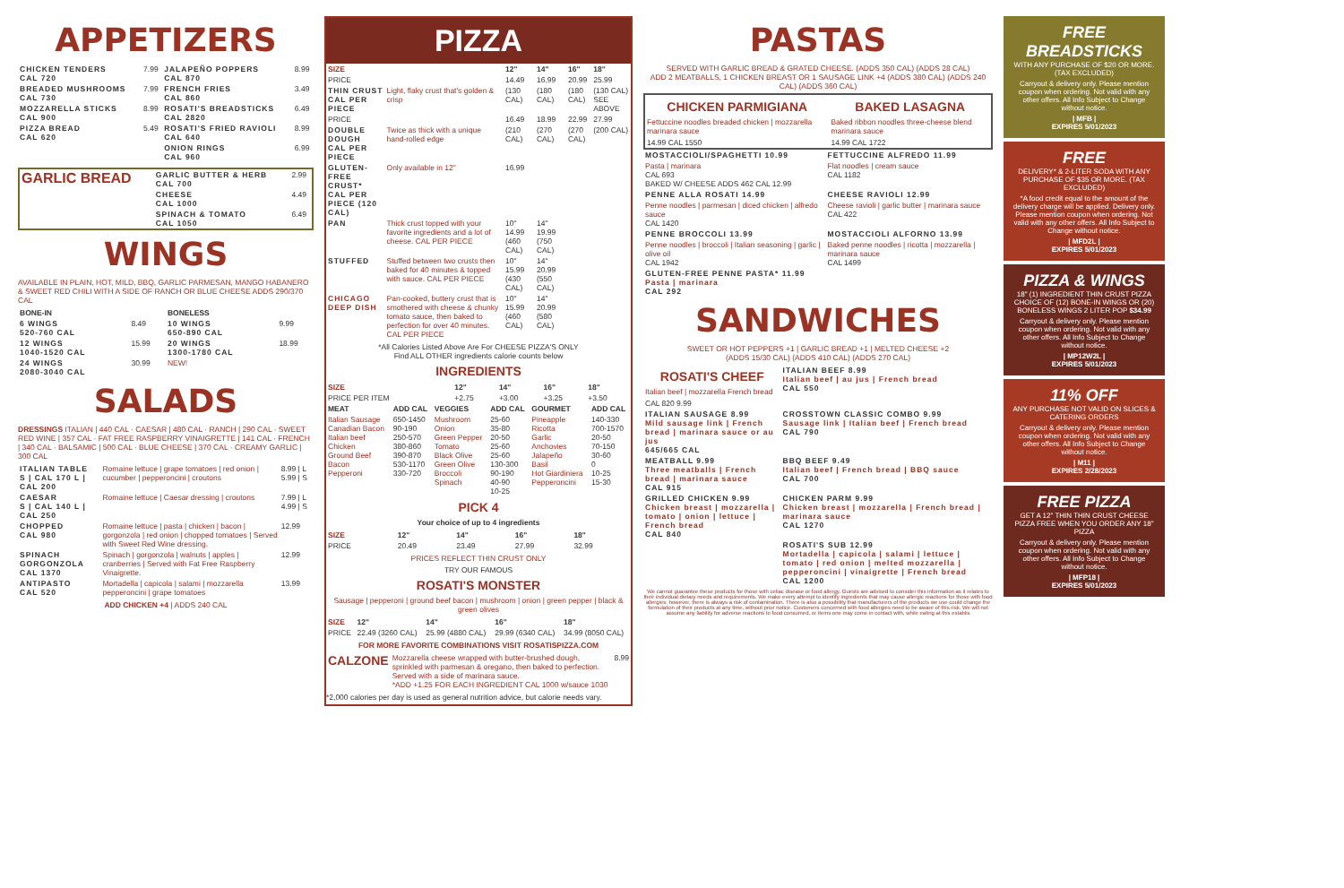APPETIZERS
| CHICKEN TENDERS CAL 720 | 7.99 | JALAPEÑO POPPERS CAL 870 | 8.99 |
| BREADED MUSHROOMS CAL 730 | 7.99 | FRENCH FRIES CAL 860 | 3.49 |
| MOZZARELLA STICKS CAL 900 | 8.99 | ROSATI'S BREADSTICKS CAL 2820 | 6.49 |
| PIZZA BREAD CAL 620 | 5.49 | ROSATI'S FRIED RAVIOLI CAL 640 | 8.99 |
| | | ONION RINGS CAL 960 | 6.99 |
| GARLIC BREAD | GARLIC BUTTER & HERB CAL 700 | 2.99 |
| | CHEESE CAL 1000 | 4.49 |
| | SPINACH & TOMATO CAL 1050 | 6.49 |
WINGS
AVAILABLE IN PLAIN, HOT, MILD, BBQ, GARLIC PARMESAN, MANGO HABANERO & SWEET RED CHILI WITH A SIDE OF RANCH OR BLUE CHEESE ADDS 290/370 CAL
| BONE-IN | | BONELESS | |
| --- | --- | --- | --- |
| 6 WINGS 520-760 CAL | 8.49 | 10 WINGS 650-890 CAL | 9.99 |
| 12 WINGS 1040-1520 CAL | 15.99 | 20 WINGS 1300-1780 CAL | 18.99 |
| 24 WINGS 2080-3040 CAL | 30.99 | NEW! | |
SALADS
DRESSINGS ITALIAN | 440 CAL · CAESAR | 480 CAL · RANCH | 290 CAL · SWEET RED WINE | 357 CAL · FAT FREE RASPBERRY VINAIGRETTE | 141 CAL · FRENCH | 340 CAL · BALSAMIC | 500 CAL · BLUE CHEESE | 370 CAL · CREAMY GARLIC | 300 CAL
| ITALIAN TABLE S / CAL 170 L / CAL 200 | Romaine lettuce / grape tomatoes / red onion / cucumber / pepperoncini / croutons | 8.99 / L 5.99 / S |
| CAESAR S / CAL 140 L / CAL 250 | Romaine lettuce / Caesar dressing / croutons | 7.99 / L 4.99 / S |
| CHOPPED CAL 980 | Romaine lettuce / pasta / chicken / bacon / gorgonzola / red onion / chopped tomatoes / Served with Sweet Red Wine dressing. | 12.99 |
| SPINACH GORGONZOLA CAL 1370 | Spinach / gorgonzola / walnuts / apples / cranberries / Served with Fat Free Raspberry Vinaigrette. | 12.99 |
| ANTIPASTO CAL 520 | Mortadella / capicola / salami / mozzarella pepperoncini / grape tomatoes | 13.99 |
ADD CHICKEN +4 | ADDS 240 CAL
PIZZA
| SIZE | | 12" | 14" | 16" | 18" |
| --- | --- | --- | --- | --- | --- |
| PRICE | | 14.49 | 16.99 | 20.99 | 25.99 |
| THIN CRUST CAL PER PIECE | Light, flaky crust that's golden & crisp | (130 CAL) | (180 CAL) | (180 CAL) | (130 CAL) SEE ABOVE |
| PRICE | | 16.49 | 18.99 | 22.99 | 27.99 |
| DOUBLE DOUGH CAL PER PIECE | Twice as thick with a unique hand-rolled edge | (210 CAL) | (270 CAL) | (270 CAL) | (200 CAL) |
| GLUTEN-FREE CRUST* CAL PER PIECE (120 CAL) | Only available in 12" | 16.99 | | | |
| PAN | Thick crust topped with your favorite ingredients and a lot of cheese. CAL PER PIECE | 10" 14.99 (460 CAL) | 14" 19.99 (750 CAL) | | |
| STUFFED | Stuffed between two crusts then baked for 40 minutes & topped with sauce. CAL PER PIECE | 10" 15.99 (430 CAL) | 14" 20.99 (550 CAL) | | |
| CHICAGO DEEP DISH | Pan-cooked, buttery crust that is smothered with cheese & chunky tomato sauce, then baked to perfection for over 40 minutes. CAL PER PIECE | 10" 15.99 (460 CAL) | 14" 20.99 (580 CAL) | | |
*All Calories Listed Above Are For CHEESE PIZZA'S ONLY
Find ALL OTHER ingredients calorie counts below
INGREDIENTS
| SIZE | 12" | 14" | 16" | 18" |
| --- | --- | --- | --- | --- |
| PRICE PER ITEM | +2.75 | +3.00 | +3.25 | +3.50 |
| MEAT | ADD CAL | VEGGIES | ADD CAL | GOURMET | ADD CAL |
| --- | --- | --- | --- | --- | --- |
| Italian Sausage Canadian Bacon Italian beef Chicken Ground Beef Bacon Pepperoni | 650-1450 90-190 250-570 380-860 390-870 530-1170 330-720 | Mushroom Onion Green Pepper Tomato Black Olive Green Olive Broccoli Spinach | 25-60 35-80 20-50 25-60 25-60 130-300 90-190 40-90 10-25 | Pineapple Ricotta Garlic Anchovies Jalapeño Basil Hot Giardiniera Pepperoncini | 140-330 700-1570 20-50 70-150 30-60 0 10-25 15-30 |
PICK 4
Your choice of up to 4 ingredients
| SIZE | 12" | 14" | 16" | 18" |
| --- | --- | --- | --- | --- |
| PRICE | 20.49 | 23.49 | 27.99 | 32.99 |
PRICES REFLECT THIN CRUST ONLY
TRY OUR FAMOUS
ROSATI'S MONSTER
Sausage | pepperoni | ground beef bacon | mushroom | onion | green pepper | black & green olives
| SIZE | 12" | 14" | 16" | 18" |
| --- | --- | --- | --- | --- |
| PRICE | 22.49 (3260 CAL) | 25.99 (4880 CAL) | 29.99 (6340 CAL) | 34.99 (8050 CAL) |
FOR MORE FAVORITE COMBINATIONS VISIT ROSATISPIZZA.COM
| CALZONE | Mozzarella cheese wrapped with butter-brushed dough, sprinkled with parmesan & oregano, then baked to perfection. Served with a side of marinara sauce. *ADD +1.25 FOR EACH INGREDIENT CAL 1000 w/sauce 1030 | 8.99 |
*2,000 calories per day is used as general nutrition advice, but calorie needs vary.
PASTAS
SERVED WITH GARLIC BREAD & GRATED CHEESE. (ADDS 350 CAL) (ADDS 28 CAL)
ADD 2 MEATBALLS, 1 CHICKEN BREAST OR 1 SAUSAGE LINK +4 (ADDS 380 CAL) (ADDS 240 CAL) (ADDS 360 CAL)
| CHICKEN PARMIGIANA Fettuccine noodles breaded chicken / mozzarella marinara sauce 14.99 CAL 1550 | BAKED LASAGNA Baked ribbon noodles three-cheese blend marinara sauce 14.99 CAL 1722 |
| MOSTACCIOLI/SPAGHETTI 10.99 | FETTUCCINE ALFREDO 11.99 |
| Pasta / marinara CAL 693 BAKED W/ CHEESE ADDS 462 CAL 12.99 | Flat noodles / cream sauce CAL 1182 |
| PENNE ALLA ROSATI 14.99 | CHEESE RAVIOLI 12.99 |
| Penne noodles / parmesan / diced chicken / alfredo sauce CAL 1420 | Cheese ravioli / garlic butter / marinara sauce CAL 422 |
| PENNE BROCCOLI 13.99 | MOSTACCIOLI ALFORNO 13.99 |
| Penne noodles / broccoli / Italian seasoning / garlic / olive oil CAL 1942 | Baked penne noodles / ricotta / mozzarella / marinara sauce CAL 1499 |
| GLUTEN-FREE PENNE PASTA* 11.99 Pasta / marinara CAL 292 | |
SANDWICHES
SWEET OR HOT PEPPERS +1 | GARLIC BREAD +1 | MELTED CHEESE +2
(ADDS 15/30 CAL) (ADDS 410 CAL) (ADDS 270 CAL)
| ROSATI'S CHEEF Italian beef / mozzarella French bread CAL 820 9.99 | ITALIAN BEEF 8.99 Italian beef / au jus / French bread CAL 550 |
| ITALIAN SAUSAGE 8.99 Mild sausage link / French bread / marinara sauce or au jus 645/665 CAL | CROSSTOWN CLASSIC COMBO 9.99 Sausage link / Italian beef / French bread CAL 790 |
| MEATBALL 9.99 Three meatballs / French bread / marinara sauce CAL 915 | BBQ BEEF 9.49 Italian beef / French bread / BBQ sauce CAL 700 |
| GRILLED CHICKEN 9.99 Chicken breast / mozzarella / tomato / onion / lettuce / French bread CAL 840 | CHICKEN PARM 9.99 Chicken breast / mozzarella / French bread / marinara sauce CAL 1270 |
| | ROSATI'S SUB 12.99 Mortadella / capicola / salami / lettuce / tomato / red onion / melted mozzarella / pepperoncini / vinaigrette / French bread CAL 1200 |
We cannot guarantee these products for those with celiac disease or food allergy. Guests are advised to consider this information as it relates to their individual dietary needs and requirements. We make every attempt to identify ingredients that may cause allergic reactions for those with food allergies; however, there is always a risk of contamination. There is also a possibility that manufacturers of the products we use could change the formulation of their products at any time, without prior notice. Customers concerned with food allergies need to be aware of this risk. We will not assume any liability for adverse reactions to food consumed, or items one may come in contact with, while eating at this establis
FREE BREADSTICKS
WITH ANY PURCHASE OF $20 OR MORE. (TAX EXCLUDED)
Carryout & delivery only. Please mention coupon when ordering. Not valid with any other offers. All Info Subject to Change without notice.
| MFB |
EXPIRES 5/01/2023
FREE
DELIVERY* & 2-LITER SODA WITH ANY PURCHASE OF $35 OR MORE. (TAX EXCLUDED)
*A food credit equal to the amount of the delivery charge will be applied. Delivery only. Please mention coupon when ordering. Not valid with any other offers. All Info Subject to Change without notice.
| MFD2L |
EXPIRES 5/01/2023
PIZZA & WINGS
18" (1) INGREDIENT THIN CRUST PIZZA CHOICE OF (12) BONE-IN WINGS OR (20) BONELESS WINGS 2 LITER POP $34.99
Carryout & delivery only. Please mention coupon when ordering. Not valid with any other offers. All Info Subject to Change without notice.
| MP12W2L |
EXPIRES 5/01/2023
11% OFF
ANY PURCHASE NOT VALID ON SLICES & CATERING ORDERS
Carryout & delivery only. Please mention coupon when ordering. Not valid with any other offers. All Info Subject to Change without notice.
| M11 |
EXPIRES 2/28/2023
FREE PIZZA
GET A 12" THIN THIN CRUST CHEESE PIZZA FREE WHEN YOU ORDER ANY 18" PIZZA
Carryout & delivery only. Please mention coupon when ordering. Not valid with any other offers. All Info Subject to Change without notice.
| MFP18 |
EXPIRES 5/01/2023